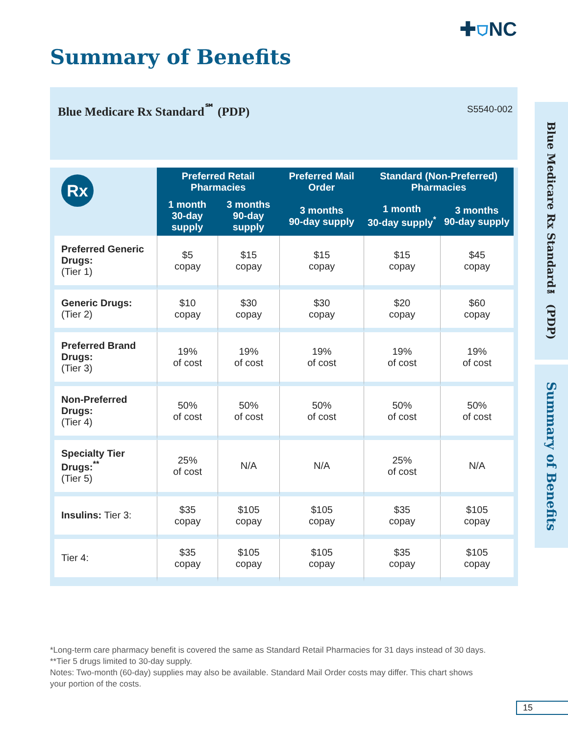✚⛉NC
Summary of Benefits
Blue Medicare Rx Standard<sup>℠</sup> (PDP)
S5540-002
| Rx | Preferred Retail Pharmacies | | Preferred Mail Order | Standard (Non-Preferred) Pharmacies | |
| | 1 month 30-day supply | 3 months 90-day supply | 3 months 90-day supply | 1 month 30-day supply<sup>*</sup> | 3 months 90-day supply |
| Preferred Generic Drugs: (Tier 1) | $5 copay | $15 copay | $15 copay | $15 copay | $45 copay |
| Generic Drugs: (Tier 2) | $10 copay | $30 copay | $30 copay | $20 copay | $60 copay |
| Preferred Brand Drugs: (Tier 3) | 19% of cost | 19% of cost | 19% of cost | 19% of cost | 19% of cost |
| Non-Preferred Drugs: (Tier 4) | 50% of cost | 50% of cost | 50% of cost | 50% of cost | 50% of cost |
| Specialty Tier Drugs:<sup>**</sup> (Tier 5) | 25% of cost | N/A | N/A | 25% of cost | N/A |
| Insulins: Tier 3: | $35 copay | $105 copay | $105 copay | $35 copay | $105 copay |
| Tier 4: | $35 copay | $105 copay | $105 copay | $35 copay | $105 copay |
Blue Medicare Rx Standard℠ (PDP)
Summary of Benefits
*Long-term care pharmacy benefit is covered the same as Standard Retail Pharmacies for 31 days instead of 30 days.
**Tier 5 drugs limited to 30-day supply.
Notes: Two-month (60-day) supplies may also be available. Standard Mail Order costs may differ. This chart shows your portion of the costs.
15